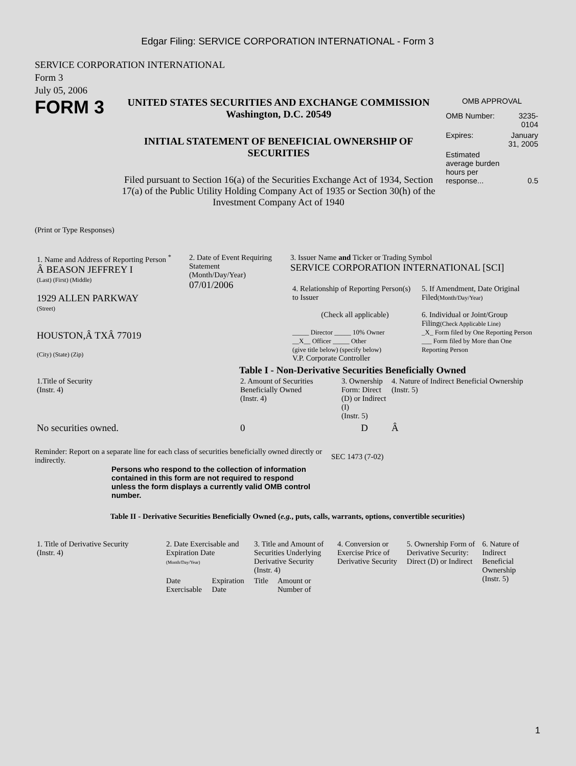Edgar Filing: SERVICE CORPORATION INTERNATIONAL - Form 3
SERVICE CORPORATION INTERNATIONAL
Form 3
July 05, 2006
FORM 3
UNITED STATES SECURITIES AND EXCHANGE COMMISSION
Washington, D.C. 20549
INITIAL STATEMENT OF BENEFICIAL OWNERSHIP OF SECURITIES
Filed pursuant to Section 16(a) of the Securities Exchange Act of 1934, Section 17(a) of the Public Utility Holding Company Act of 1935 or Section 30(h) of the Investment Company Act of 1940
OMB APPROVAL
| OMB Number: | 3235-0104 |
| Expires: | January 31, 2005 |
| Estimated average burden hours per response... | 0.5 |
(Print or Type Responses)
| 1. Name and Address of Reporting Person <sup>*</sup> Â BEASON JEFFREY I (Last) (First) (Middle) 1929 ALLEN PARKWAY (Street) HOUSTON,Â TXÂ 77019 (City) (State) (Zip) | 2. Date of Event Requiring Statement (Month/Day/Year) 07/01/2006 | 3. Issuer Name and Ticker or Trading Symbol SERVICE CORPORATION INTERNATIONAL [SCI] / 4. Relationship of Reporting Person(s) to Issuer (Check all applicable) _____ Director _____ 10% Owner __X__ Officer _____ Other (give title below) (specify below) V.P. Corporate Controller / 5. If Amendment, Date Original Filed (Month/Day/Year) 6. Individual or Joint/Group Filing (Check Applicable Line) _X_ Form filed by One Reporting Person ___ Form filed by More than One Reporting Person / |
Table I - Non-Derivative Securities Beneficially Owned
| 1.Title of Security (Instr. 4) | 2. Amount of Securities Beneficially Owned (Instr. 4) | 3. Ownership Form: Direct (D) or Indirect (I) (Instr. 5) | 4. Nature of Indirect Beneficial Ownership (Instr. 5) |
| --- | --- | --- | --- |
| No securities owned. | 0 | D | Â |
Reminder: Report on a separate line for each class of securities beneficially owned directly or indirectly.
SEC 1473 (7-02)
Persons who respond to the collection of information contained in this form are not required to respond unless the form displays a currently valid OMB control number.
Table II - Derivative Securities Beneficially Owned (e.g., puts, calls, warrants, options, convertible securities)
| 1. Title of Derivative Security (Instr. 4) | 2. Date Exercisable and Expiration Date (Month/Day/Year) | | 3. Title and Amount of Securities Underlying Derivative Security (Instr. 4) | | 4. Conversion or Exercise Price of Derivative Security | 5. Ownership Form of Derivative Security: Direct (D) or Indirect | 6. Nature of Indirect Beneficial Ownership (Instr. 5) |
| --- | --- | --- | --- | --- | --- | --- | --- |
| | Date Exercisable | Expiration Date | Title | Amount or Number of | | | |
1